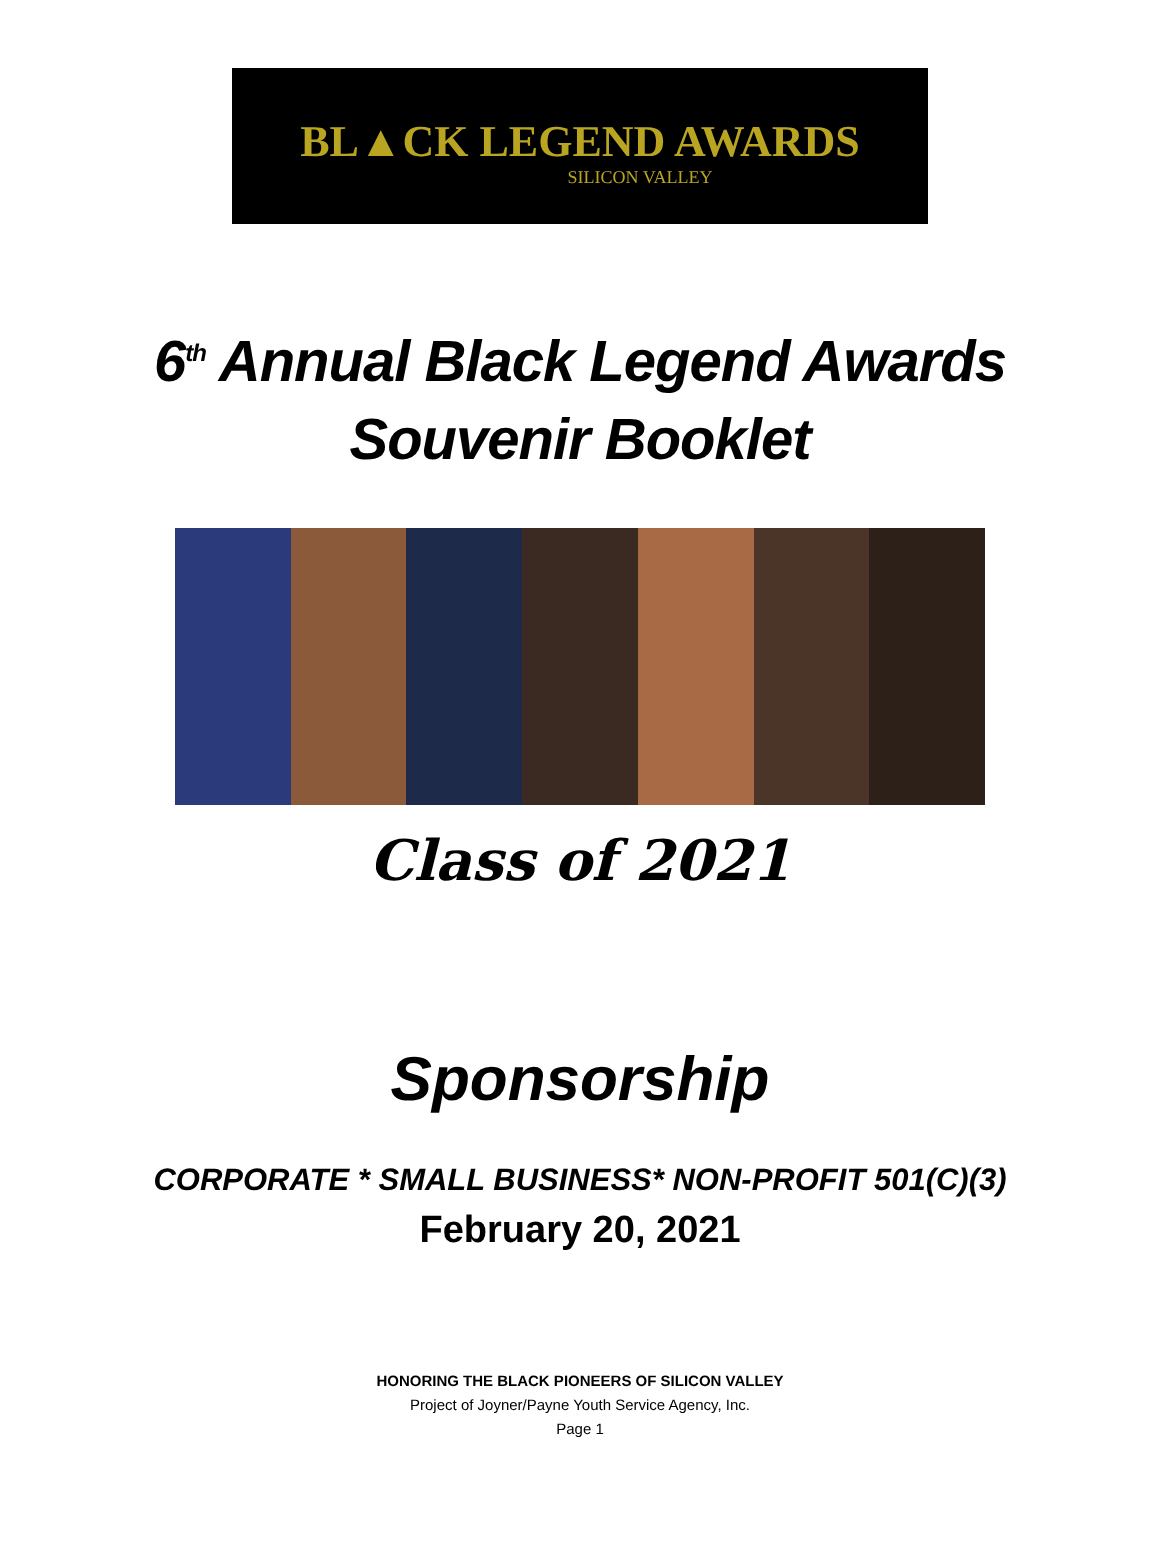BL▲CK LEGEND AWARDS
SILICON VALLEY
6<sup>th</sup> Annual Black Legend Awards
Souvenir Booklet
Class of 2021
Sponsorship
CORPORATE * SMALL BUSINESS* NON-PROFIT 501(C)(3)
February 20, 2021
HONORING THE BLACK PIONEERS OF SILICON VALLEY
Project of Joyner/Payne Youth Service Agency, Inc.
Page 1